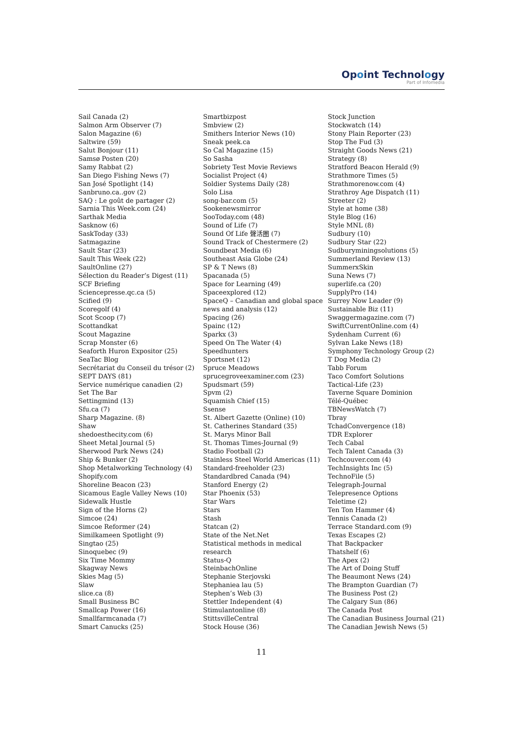Opoint Technology
Part of Infomedia
Sail Canada (2)
Salmon Arm Observer (7)
Salon Magazine (6)
Saltwire (59)
Salut Bonjour (11)
Samsø Posten (20)
Samy Rabbat (2)
San Diego Fishing News (7)
San José Spotlight (14)
Sanbruno.ca..gov (2)
SAQ : Le goût de partager (2)
Sarnia This Week.com (24)
Sarthak Media
Sasknow (6)
SaskToday (33)
Satmagazine
Sault Star (23)
Sault This Week (22)
SaultOnline (27)
Sélection du Reader’s Digest (11)
SCF Briefing
Sciencepresse.qc.ca (5)
Scified (9)
Scoregolf (4)
Scot Scoop (7)
Scottandkat
Scout Magazine
Scrap Monster (6)
Seaforth Huron Expositor (25)
SeaTac Blog
Secrétariat du Conseil du trésor (2)
SEPT DAYS (81)
Service numérique canadien (2)
Set The Bar
Settingmind (13)
Sfu.ca (7)
Sharp Magazine. (8)
Shaw
shedoesthecity.com (6)
Sheet Metal Journal (5)
Sherwood Park News (24)
Ship & Bunker (2)
Shop Metalworking Technology (4)
Shopify.com
Shoreline Beacon (23)
Sicamous Eagle Valley News (10)
Sidewalk Hustle
Sign of the Horns (2)
Simcoe (24)
Simcoe Reformer (24)
Similkameen Spotlight (9)
Singtao (25)
Sinoquebec (9)
Six Time Mommy
Skagway News
Skies Mag (5)
Slaw
slice.ca (8)
Small Business BC
Smallcap Power (16)
Smallfarmcanada (7)
Smart Canucks (25)
Smartbizpost
Smbview (2)
Smithers Interior News (10)
Sneak peek.ca
So Cal Magazine (15)
So Sasha
Sobriety Test Movie Reviews
Socialist Project (4)
Soldier Systems Daily (28)
Solo Lisa
song-bar.com (5)
Sookenewsmirror
SooToday.com (48)
Sound of Life (7)
Sound Of Life 聲活圈 (7)
Sound Track of Chestermere (2)
Soundbeat Media (6)
Southeast Asia Globe (24)
SP & T News (8)
Spacanada (5)
Space for Learning (49)
Spaceexplored (12)
SpaceQ – Canadian and global space news and analysis (12)
Spacing (26)
Spainc (12)
Sparkx (3)
Speed On The Water (4)
Speedhunters
Sportsnet (12)
Spruce Meadows
sprucegroveexaminer.com (23)
Spudsmart (59)
Spvm (2)
Squamish Chief (15)
Ssense
St. Albert Gazette (Online) (10)
St. Catherines Standard (35)
St. Marys Minor Ball
St. Thomas Times-Journal (9)
Stadio Football (2)
Stainless Steel World Americas (11)
Standard-freeholder (23)
Standardbred Canada (94)
Stanford Energy (2)
Star Phoenix (53)
Star Wars
Stars
Stash
Statcan (2)
State of the Net.Net
Statistical methods in medical research
Status-Q
SteinbachOnline
Stephanie Sterjovski
Stephaniea lau (5)
Stephen’s Web (3)
Stettler Independent (4)
Stimulantonline (8)
StittsvilleCentral
Stock House (36)
Stock Junction
Stockwatch (14)
Stony Plain Reporter (23)
Stop The Fud (3)
Straight Goods News (21)
Strategy (8)
Stratford Beacon Herald (9)
Strathmore Times (5)
Strathmorenow.com (4)
Strathroy Age Dispatch (11)
Streeter (2)
Style at home (38)
Style Blog (16)
Style MNL (8)
Sudbury (10)
Sudbury Star (22)
Sudburyminingsolutions (5)
Summerland Review (13)
SummerxSkin
Suna News (7)
superlife.ca (20)
SupplyPro (14)
Surrey Now Leader (9)
Sustainable Biz (11)
Swaggermagazine.com (7)
SwiftCurrentOnline.com (4)
Sydenham Current (6)
Sylvan Lake News (18)
Symphony Technology Group (2)
T Dog Media (2)
Tabb Forum
Taco Comfort Solutions
Tactical-Life (23)
Taverne Square Dominion
Télé-Québec
TBNewsWatch (7)
Tbray
TchadConvergence (18)
TDR Explorer
Tech Cabal
Tech Talent Canada (3)
Techcouver.com (4)
TechInsights Inc (5)
TechnoFile (5)
Telegraph-Journal
Telepresence Options
Teletime (2)
Ten Ton Hammer (4)
Tennis Canada (2)
Terrace Standard.com (9)
Texas Escapes (2)
That Backpacker
Thatshelf (6)
The Apex (2)
The Art of Doing Stuff
The Beaumont News (24)
The Brampton Guardian (7)
The Business Post (2)
The Calgary Sun (86)
The Canada Post
The Canadian Business Journal (21)
The Canadian Jewish News (5)
11